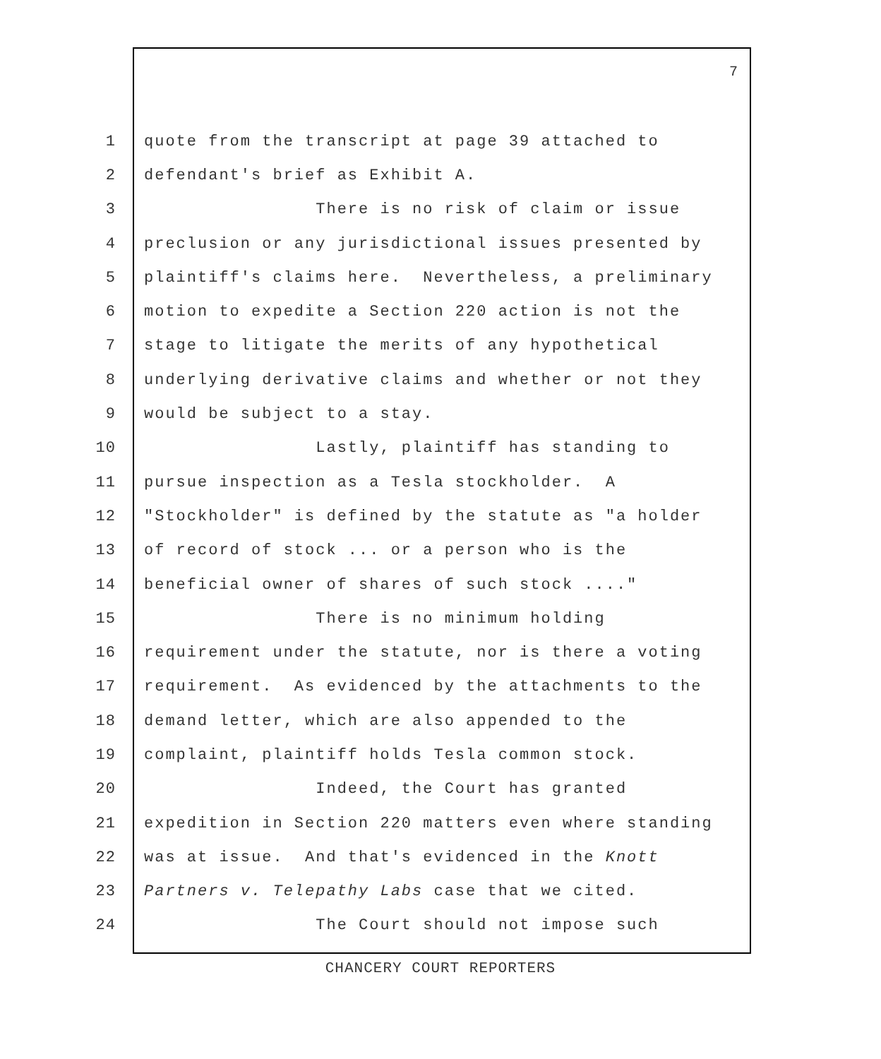7
1 quote from the transcript at page 39 attached to
2 defendant's brief as Exhibit A.
3 There is no risk of claim or issue
4 preclusion or any jurisdictional issues presented by
5 plaintiff's claims here. Nevertheless, a preliminary
6 motion to expedite a Section 220 action is not the
7 stage to litigate the merits of any hypothetical
8 underlying derivative claims and whether or not they
9 would be subject to a stay.
10 Lastly, plaintiff has standing to
11 pursue inspection as a Tesla stockholder. A
12 "Stockholder" is defined by the statute as "a holder
13 of record of stock ... or a person who is the
14 beneficial owner of shares of such stock ...."
15 There is no minimum holding
16 requirement under the statute, nor is there a voting
17 requirement. As evidenced by the attachments to the
18 demand letter, which are also appended to the
19 complaint, plaintiff holds Tesla common stock.
20 Indeed, the Court has granted
21 expedition in Section 220 matters even where standing
22 was at issue. And that's evidenced in the Knott
23 Partners v. Telepathy Labs case that we cited.
24 The Court should not impose such
CHANCERY COURT REPORTERS